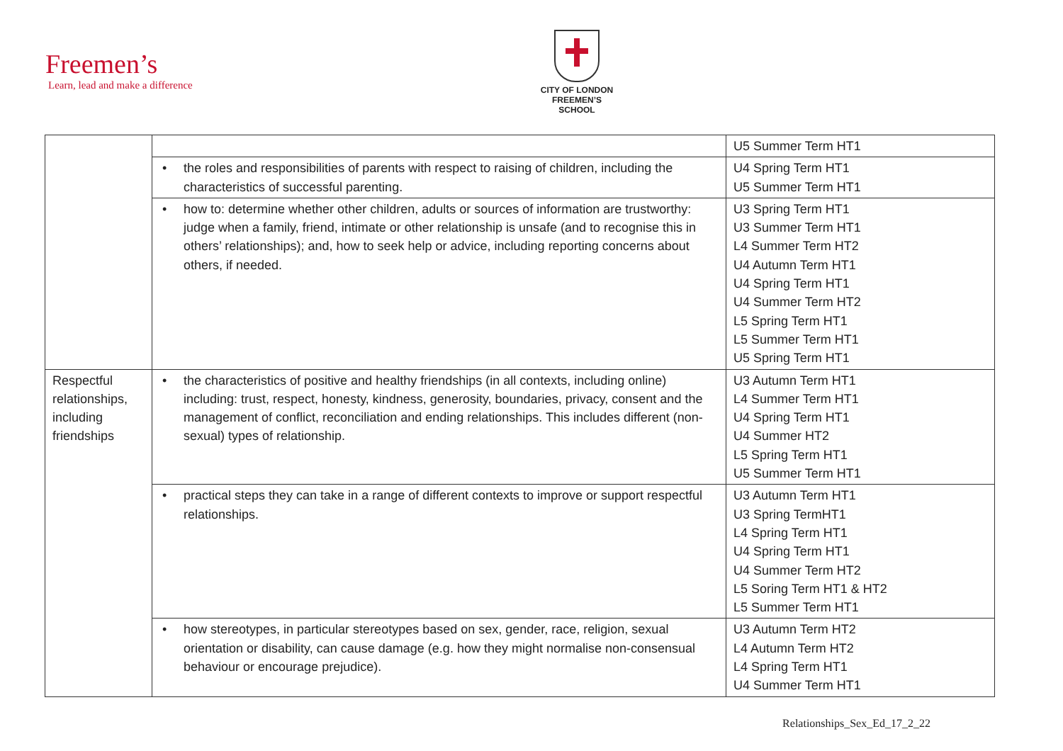Freemen’s
Learn, lead and make a difference
CITY OF LONDON
FREEMEN’S SCHOOL
| | | U5 Summer Term HT1 |
| | • the roles and responsibilities of parents with respect to raising of children, including the characteristics of successful parenting. | U4 Spring Term HT1 U5 Summer Term HT1 |
| | • how to: determine whether other children, adults or sources of information are trustworthy: judge when a family, friend, intimate or other relationship is unsafe (and to recognise this in others’ relationships); and, how to seek help or advice, including reporting concerns about others, if needed. | U3 Spring Term HT1 U3 Summer Term HT1 L4 Summer Term HT2 U4 Autumn Term HT1 U4 Spring Term HT1 U4 Summer Term HT2 L5 Spring Term HT1 L5 Summer Term HT1 U5 Spring Term HT1 |
| Respectful relationships, including friendships | • the characteristics of positive and healthy friendships (in all contexts, including online) including: trust, respect, honesty, kindness, generosity, boundaries, privacy, consent and the management of conflict, reconciliation and ending relationships. This includes different (non-sexual) types of relationship. | U3 Autumn Term HT1 L4 Summer Term HT1 U4 Spring Term HT1 U4 Summer HT2 L5 Spring Term HT1 U5 Summer Term HT1 |
| | • practical steps they can take in a range of different contexts to improve or support respectful relationships. | U3 Autumn Term HT1 U3 Spring TermHT1 L4 Spring Term HT1 U4 Spring Term HT1 U4 Summer Term HT2 L5 Soring Term HT1 & HT2 L5 Summer Term HT1 |
| | • how stereotypes, in particular stereotypes based on sex, gender, race, religion, sexual orientation or disability, can cause damage (e.g. how they might normalise non-consensual behaviour or encourage prejudice). | U3 Autumn Term HT2 L4 Autumn Term HT2 L4 Spring Term HT1 U4 Summer Term HT1 |
Relationships_Sex_Ed_17_2_22